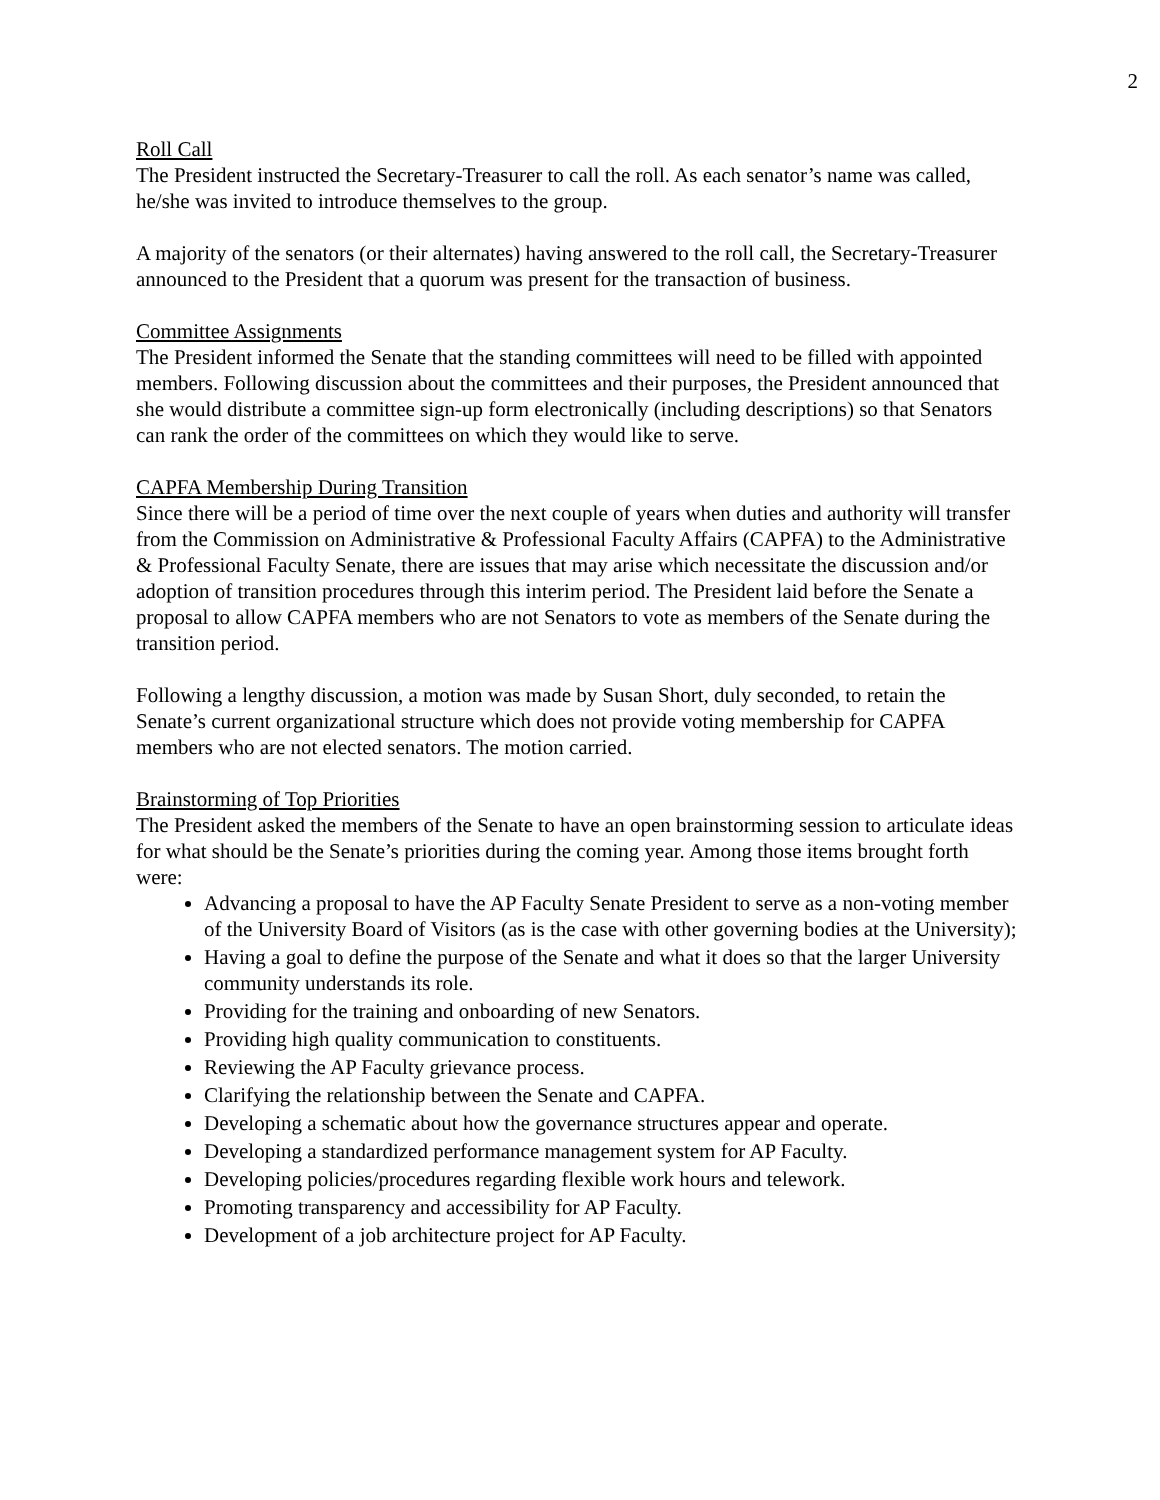2
Roll Call
The President instructed the Secretary-Treasurer to call the roll. As each senator’s name was called, he/she was invited to introduce themselves to the group.
A majority of the senators (or their alternates) having answered to the roll call, the Secretary-Treasurer announced to the President that a quorum was present for the transaction of business.
Committee Assignments
The President informed the Senate that the standing committees will need to be filled with appointed members. Following discussion about the committees and their purposes, the President announced that she would distribute a committee sign-up form electronically (including descriptions) so that Senators can rank the order of the committees on which they would like to serve.
CAPFA Membership During Transition
Since there will be a period of time over the next couple of years when duties and authority will transfer from the Commission on Administrative & Professional Faculty Affairs (CAPFA) to the Administrative & Professional Faculty Senate, there are issues that may arise which necessitate the discussion and/or adoption of transition procedures through this interim period. The President laid before the Senate a proposal to allow CAPFA members who are not Senators to vote as members of the Senate during the transition period.
Following a lengthy discussion, a motion was made by Susan Short, duly seconded, to retain the Senate’s current organizational structure which does not provide voting membership for CAPFA members who are not elected senators. The motion carried.
Brainstorming of Top Priorities
The President asked the members of the Senate to have an open brainstorming session to articulate ideas for what should be the Senate’s priorities during the coming year. Among those items brought forth were:
Advancing a proposal to have the AP Faculty Senate President to serve as a non-voting member of the University Board of Visitors (as is the case with other governing bodies at the University);
Having a goal to define the purpose of the Senate and what it does so that the larger University community understands its role.
Providing for the training and onboarding of new Senators.
Providing high quality communication to constituents.
Reviewing the AP Faculty grievance process.
Clarifying the relationship between the Senate and CAPFA.
Developing a schematic about how the governance structures appear and operate.
Developing a standardized performance management system for AP Faculty.
Developing policies/procedures regarding flexible work hours and telework.
Promoting transparency and accessibility for AP Faculty.
Development of a job architecture project for AP Faculty.